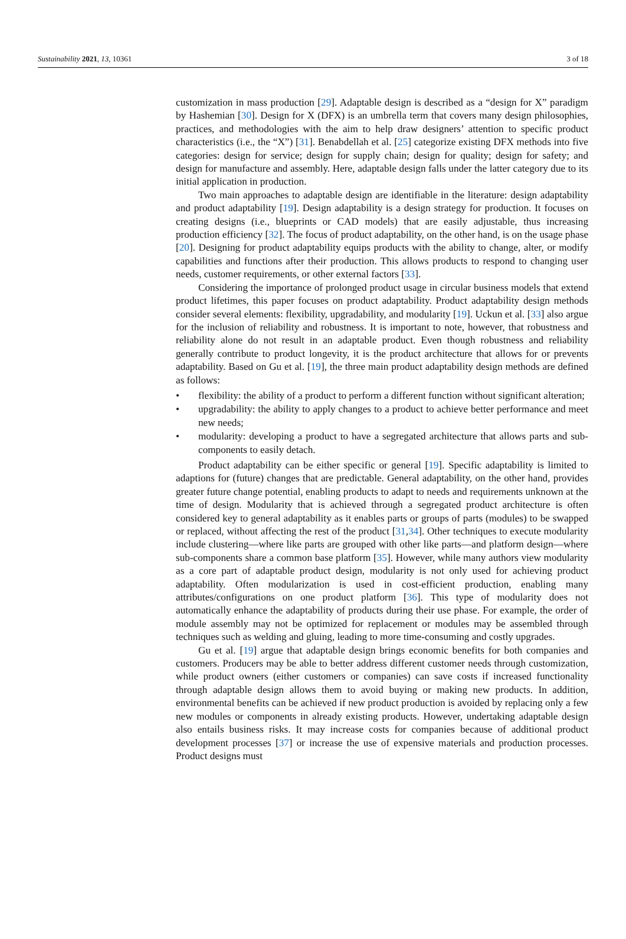Sustainability 2021, 13, 10361 3 of 18
customization in mass production [29]. Adaptable design is described as a “design for X” paradigm by Hashemian [30]. Design for X (DFX) is an umbrella term that covers many design philosophies, practices, and methodologies with the aim to help draw designers’ attention to specific product characteristics (i.e., the “X”) [31]. Benabdellah et al. [25] categorize existing DFX methods into five categories: design for service; design for supply chain; design for quality; design for safety; and design for manufacture and assembly. Here, adaptable design falls under the latter category due to its initial application in production.
Two main approaches to adaptable design are identifiable in the literature: design adaptability and product adaptability [19]. Design adaptability is a design strategy for production. It focuses on creating designs (i.e., blueprints or CAD models) that are easily adjustable, thus increasing production efficiency [32]. The focus of product adaptability, on the other hand, is on the usage phase [20]. Designing for product adaptability equips products with the ability to change, alter, or modify capabilities and functions after their production. This allows products to respond to changing user needs, customer requirements, or other external factors [33].
Considering the importance of prolonged product usage in circular business models that extend product lifetimes, this paper focuses on product adaptability. Product adaptability design methods consider several elements: flexibility, upgradability, and modularity [19]. Uckun et al. [33] also argue for the inclusion of reliability and robustness. It is important to note, however, that robustness and reliability alone do not result in an adaptable product. Even though robustness and reliability generally contribute to product longevity, it is the product architecture that allows for or prevents adaptability. Based on Gu et al. [19], the three main product adaptability design methods are defined as follows:
• flexibility: the ability of a product to perform a different function without significant alteration;
• upgradability: the ability to apply changes to a product to achieve better performance and meet new needs;
• modularity: developing a product to have a segregated architecture that allows parts and sub-components to easily detach.
Product adaptability can be either specific or general [19]. Specific adaptability is limited to adaptions for (future) changes that are predictable. General adaptability, on the other hand, provides greater future change potential, enabling products to adapt to needs and requirements unknown at the time of design. Modularity that is achieved through a segregated product architecture is often considered key to general adaptability as it enables parts or groups of parts (modules) to be swapped or replaced, without affecting the rest of the product [31,34]. Other techniques to execute modularity include clustering—where like parts are grouped with other like parts—and platform design—where sub-components share a common base platform [35]. However, while many authors view modularity as a core part of adaptable product design, modularity is not only used for achieving product adaptability. Often modularization is used in cost-efficient production, enabling many attributes/configurations on one product platform [36]. This type of modularity does not automatically enhance the adaptability of products during their use phase. For example, the order of module assembly may not be optimized for replacement or modules may be assembled through techniques such as welding and gluing, leading to more time-consuming and costly upgrades.
Gu et al. [19] argue that adaptable design brings economic benefits for both companies and customers. Producers may be able to better address different customer needs through customization, while product owners (either customers or companies) can save costs if increased functionality through adaptable design allows them to avoid buying or making new products. In addition, environmental benefits can be achieved if new product production is avoided by replacing only a few new modules or components in already existing products. However, undertaking adaptable design also entails business risks. It may increase costs for companies because of additional product development processes [37] or increase the use of expensive materials and production processes. Product designs must